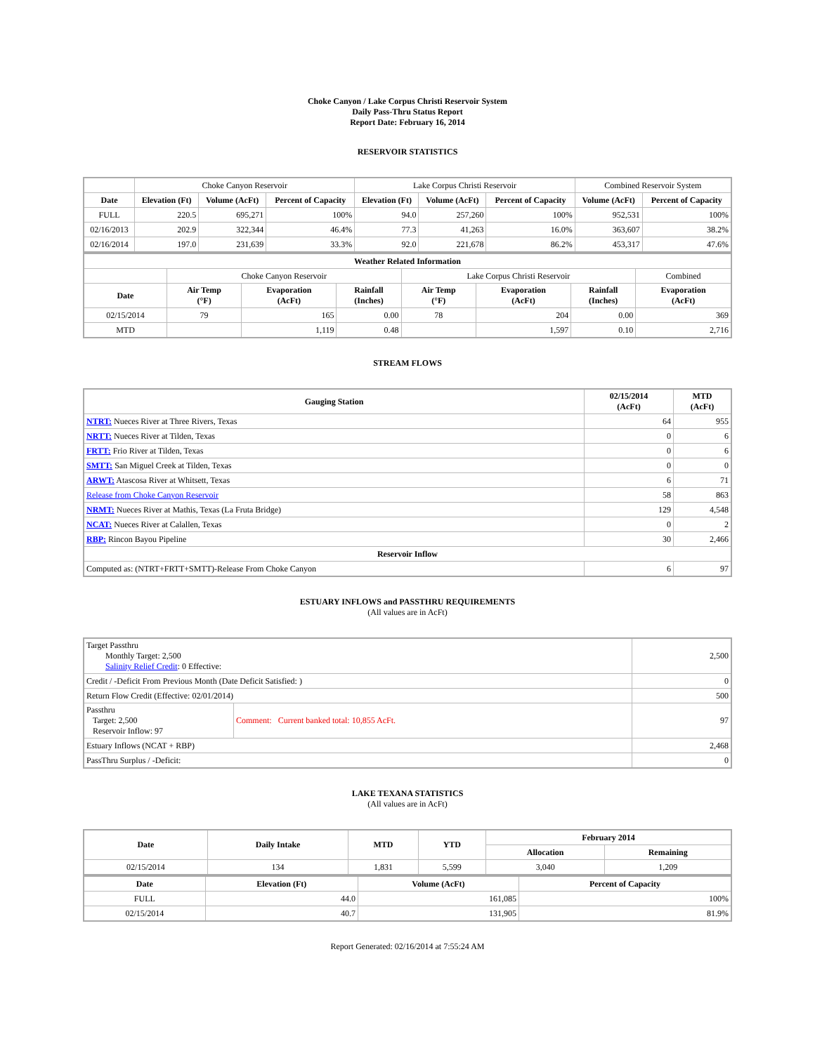Choke Canyon / Lake Corpus Christi Reservoir System
Daily Pass-Thru Status Report
Report Date: February 16, 2014
RESERVOIR STATISTICS
| | Choke Canyon Reservoir | | | Lake Corpus Christi Reservoir | | | Combined Reservoir System | |
| Date | Elevation (Ft) | Volume (AcFt) | Percent of Capacity | Elevation (Ft) | Volume (AcFt) | Percent of Capacity | Volume (AcFt) | Percent of Capacity |
| FULL | 220.5 | 695,271 | 100% | 94.0 | 257,260 | 100% | 952,531 | 100% |
| 02/16/2013 | 202.9 | 322,344 | 46.4% | 77.3 | 41,263 | 16.0% | 363,607 | 38.2% |
| 02/16/2014 | 197.0 | 231,639 | 33.3% | 92.0 | 221,678 | 86.2% | 453,317 | 47.6% |
| Weather Related Information | | | | | | | |
| --- | --- | --- | --- | --- | --- | --- | --- |
| | Choke Canyon Reservoir | | | Lake Corpus Christi Reservoir | | | Combined |
| Date | Air Temp (°F) | Evaporation (AcFt) | Rainfall (Inches) | Air Temp (°F) | Evaporation (AcFt) | Rainfall (Inches) | Evaporation (AcFt) |
| 02/15/2014 | 79 | 165 | 0.00 | 78 | 204 | 0.00 | 369 |
| MTD | | 1,119 | 0.48 | | 1,597 | 0.10 | 2,716 |
STREAM FLOWS
| Gauging Station | 02/15/2014 (AcFt) | MTD (AcFt) |
| --- | --- | --- |
| NTRT: Nueces River at Three Rivers, Texas | 64 | 955 |
| NRTT: Nueces River at Tilden, Texas | 0 | 6 |
| FRTT: Frio River at Tilden, Texas | 0 | 6 |
| SMTT: San Miguel Creek at Tilden, Texas | 0 | 0 |
| ARWT: Atascosa River at Whitsett, Texas | 6 | 71 |
| Release from Choke Canyon Reservoir | 58 | 863 |
| NRMT: Nueces River at Mathis, Texas (La Fruta Bridge) | 129 | 4,548 |
| NCAT: Nueces River at Calallen, Texas | 0 | 2 |
| RBP: Rincon Bayou Pipeline | 30 | 2,466 |
| Reservoir Inflow | | |
| Computed as: (NTRT+FRTT+SMTT)-Release From Choke Canyon | 6 | 97 |
ESTUARY INFLOWS and PASSTHRU REQUIREMENTS
(All values are in AcFt)
| Target Passthru Monthly Target: 2,500 Salinity Relief Credit : 0 Effective: | | 2,500 |
| Credit / -Deficit From Previous Month (Date Deficit Satisfied: ) | | 0 |
| Return Flow Credit (Effective: 02/01/2014) | | 500 |
| Passthru Target: 2,500 Reservoir Inflow: 97 | Comment: Current banked total: 10,855 AcFt. | 97 |
| Estuary Inflows (NCAT + RBP) | | 2,468 |
| PassThru Surplus / -Deficit: | | 0 |
LAKE TEXANA STATISTICS
(All values are in AcFt)
| Date | Daily Intake | MTD | YTD | February 2014 | |
| --- | --- | --- | --- | --- | --- |
| | | | | Allocation | Remaining |
| 02/15/2014 | 134 | 1,831 | 5,599 | 3,040 | 1,209 |
| Date | Elevation (Ft) | Volume (AcFt) | Percent of Capacity |
| --- | --- | --- | --- |
| FULL | 44.0 | 161,085 | 100% |
| 02/15/2014 | 40.7 | 131,905 | 81.9% |
Report Generated: 02/16/2014 at 7:55:24 AM